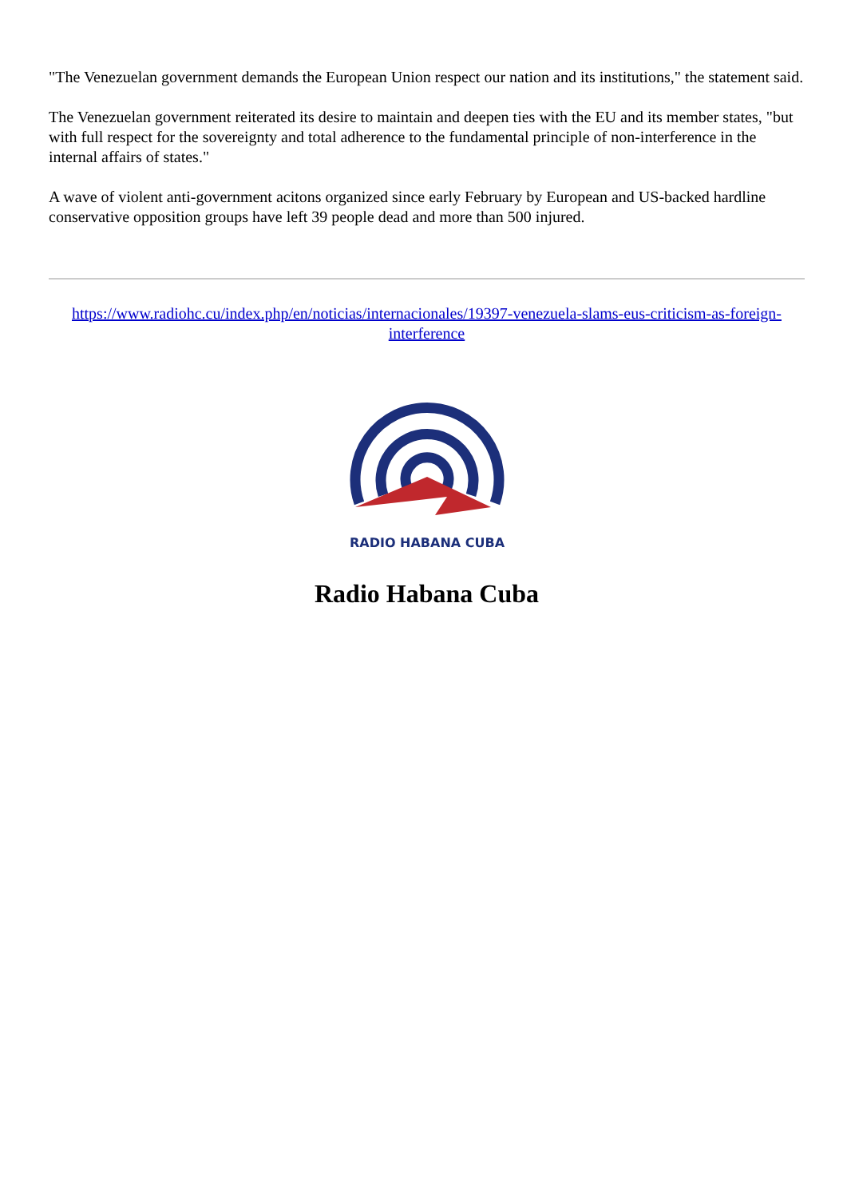"The Venezuelan government demands the European Union respect our nation and its institutions," the statement said.
The Venezuelan government reiterated its desire to maintain and deepen ties with the EU and its member states, "but with full respect for the sovereignty and total adherence to the fundamental principle of non-interference in the internal affairs of states."
A wave of violent anti-government acitons organized since early February by European and US-backed hardline conservative opposition groups have left 39 people dead and more than 500 injured.
https://www.radiohc.cu/index.php/en/noticias/internacionales/19397-venezuela-slams-eus-criticism-as-foreign-interference
RADIO HABANA CUBA
Radio Habana Cuba